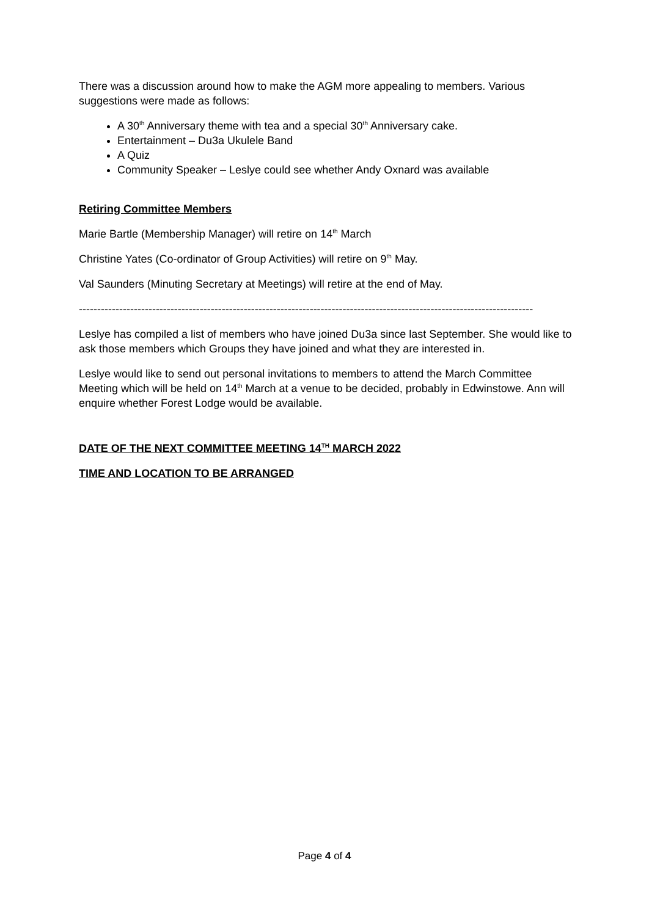There was a discussion around how to make the AGM more appealing to members. Various suggestions were made as follows:
A 30<sup>th</sup> Anniversary theme with tea and a special 30<sup>th</sup> Anniversary cake.
Entertainment – Du3a Ukulele Band
A Quiz
Community Speaker – Leslye could see whether Andy Oxnard was available
Retiring Committee Members
Marie Bartle (Membership Manager) will retire on 14<sup>th</sup> March
Christine Yates (Co-ordinator of Group Activities) will retire on 9<sup>th</sup> May.
Val Saunders (Minuting Secretary at Meetings) will retire at the end of May.
----------------------------------------------------------------------------------------------------------------------------
Leslye has compiled a list of members who have joined Du3a since last September. She would like to ask those members which Groups they have joined and what they are interested in.
Leslye would like to send out personal invitations to members to attend the March Committee Meeting which will be held on 14<sup>th</sup> March at a venue to be decided, probably in Edwinstowe. Ann will enquire whether Forest Lodge would be available.
DATE OF THE NEXT COMMITTEE MEETING 14<sup>TH</sup> MARCH 2022
TIME AND LOCATION TO BE ARRANGED
Page 4 of 4